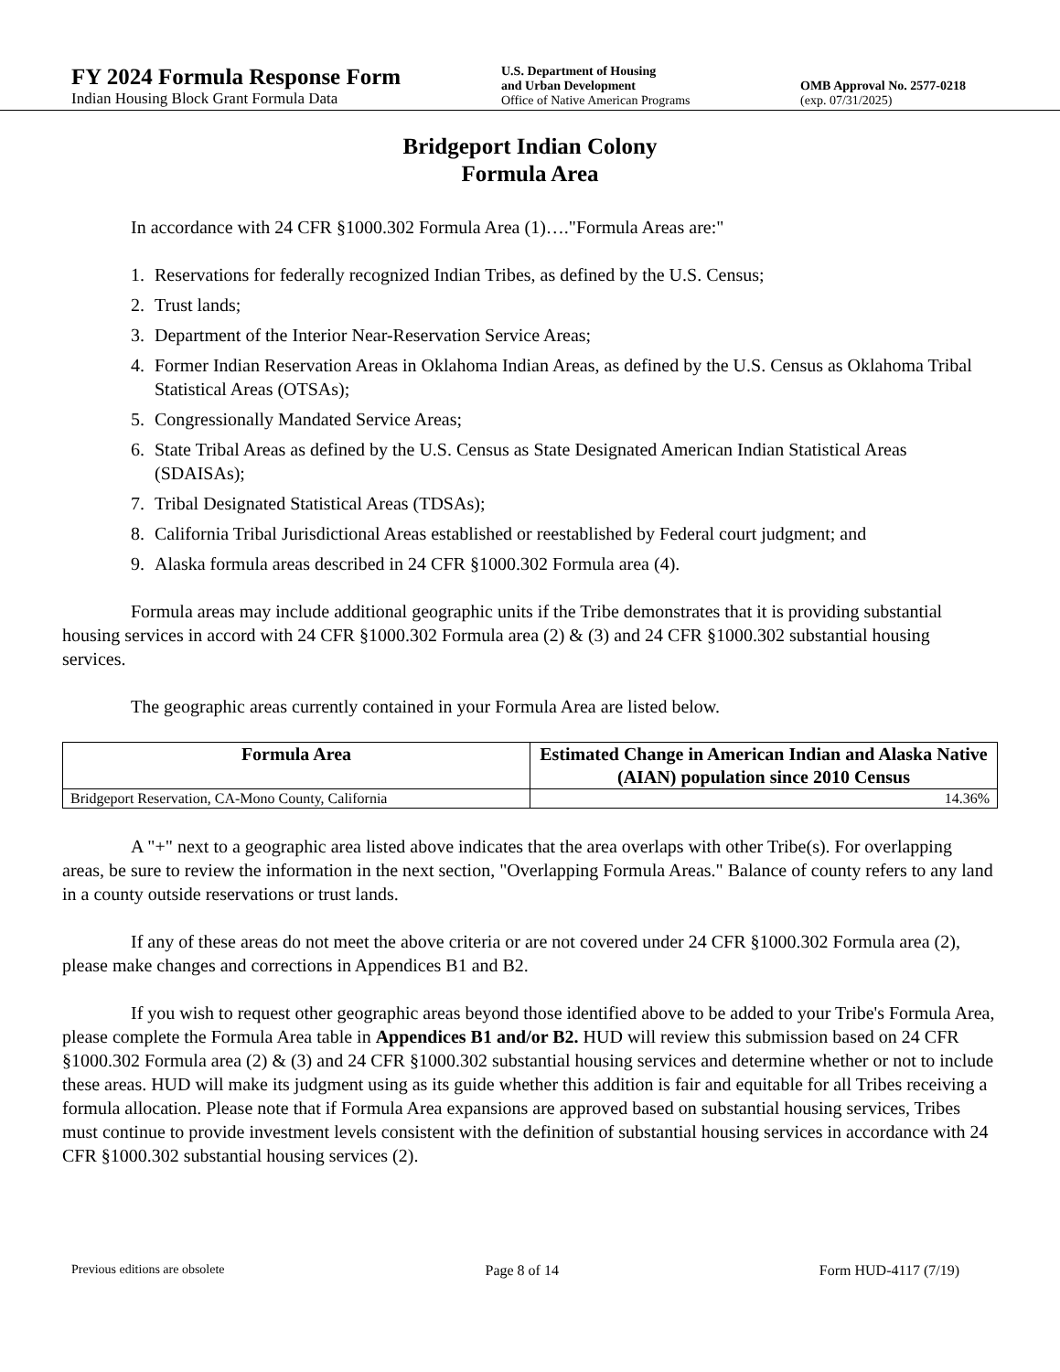FY 2024 Formula Response Form
Indian Housing Block Grant Formula Data
U.S. Department of Housing
and Urban Development
Office of Native American Programs
OMB Approval No. 2577-0218
(exp. 07/31/2025)
Bridgeport Indian Colony
Formula Area
In accordance with 24 CFR §1000.302 Formula Area (1)…."Formula Areas are:"
1. Reservations for federally recognized Indian Tribes, as defined by the U.S. Census;
2. Trust lands;
3. Department of the Interior Near-Reservation Service Areas;
4. Former Indian Reservation Areas in Oklahoma Indian Areas, as defined by the U.S. Census as Oklahoma Tribal Statistical Areas (OTSAs);
5. Congressionally Mandated Service Areas;
6. State Tribal Areas as defined by the U.S. Census as State Designated American Indian Statistical Areas (SDAISAs);
7. Tribal Designated Statistical Areas (TDSAs);
8. California Tribal Jurisdictional Areas established or reestablished by Federal court judgment; and
9. Alaska formula areas described in 24 CFR §1000.302 Formula area (4).
Formula areas may include additional geographic units if the Tribe demonstrates that it is providing substantial housing services in accord with 24 CFR §1000.302 Formula area (2) & (3) and 24 CFR §1000.302 substantial housing services.
The geographic areas currently contained in your Formula Area are listed below.
| Formula Area | Estimated Change in American Indian and Alaska Native (AIAN) population since 2010 Census |
| --- | --- |
| Bridgeport Reservation, CA-Mono County, California | 14.36% |
A "+" next to a geographic area listed above indicates that the area overlaps with other Tribe(s). For overlapping areas, be sure to review the information in the next section, "Overlapping Formula Areas." Balance of county refers to any land in a county outside reservations or trust lands.
If any of these areas do not meet the above criteria or are not covered under 24 CFR §1000.302 Formula area (2), please make changes and corrections in Appendices B1 and B2.
If you wish to request other geographic areas beyond those identified above to be added to your Tribe's Formula Area, please complete the Formula Area table in Appendices B1 and/or B2. HUD will review this submission based on 24 CFR §1000.302 Formula area (2) & (3) and 24 CFR §1000.302 substantial housing services and determine whether or not to include these areas. HUD will make its judgment using as its guide whether this addition is fair and equitable for all Tribes receiving a formula allocation. Please note that if Formula Area expansions are approved based on substantial housing services, Tribes must continue to provide investment levels consistent with the definition of substantial housing services in accordance with 24 CFR §1000.302 substantial housing services (2).
Previous editions are obsolete Page 8 of 14 Form HUD-4117 (7/19)